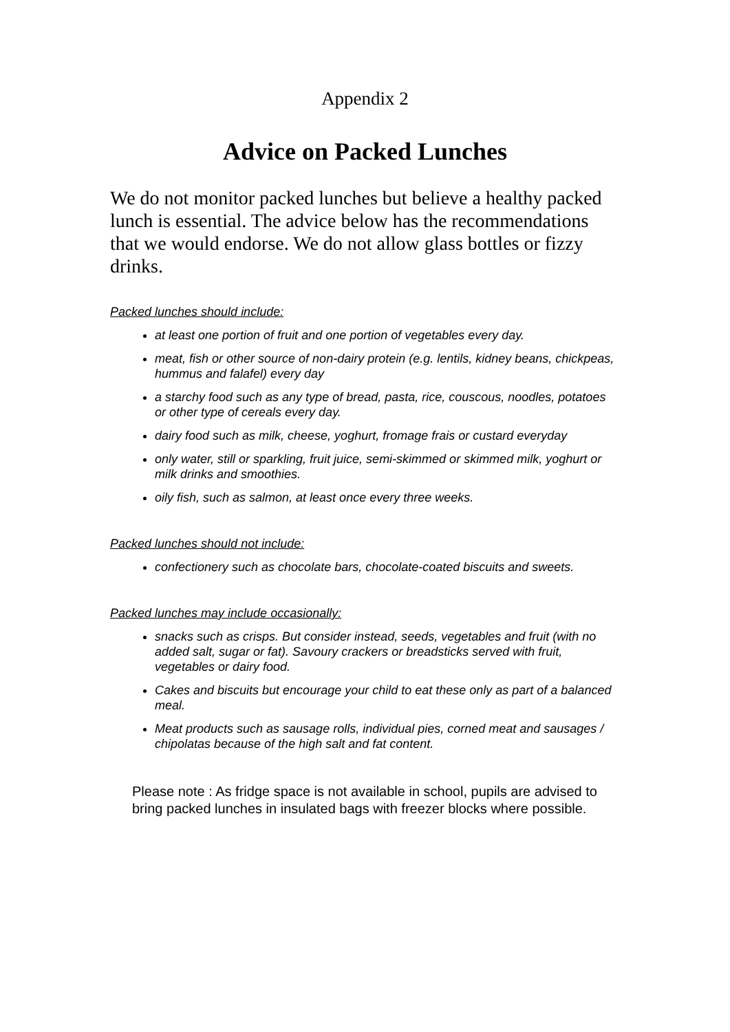Appendix 2
Advice on Packed Lunches
We do not monitor packed lunches but believe a healthy packed lunch is essential. The advice below has the recommendations that we would endorse. We do not allow glass bottles or fizzy drinks.
Packed lunches should include:
at least one portion of fruit and one portion of vegetables every day.
meat, fish or other source of non-dairy protein (e.g. lentils, kidney beans, chickpeas, hummus and falafel) every day
a starchy food such as any type of bread, pasta, rice, couscous, noodles, potatoes or other type of cereals every day.
dairy food such as milk, cheese, yoghurt, fromage frais or custard everyday
only water, still or sparkling, fruit juice, semi-skimmed or skimmed milk, yoghurt or milk drinks and smoothies.
oily fish, such as salmon, at least once every three weeks.
Packed lunches should not include:
confectionery such as chocolate bars, chocolate-coated biscuits and sweets.
Packed lunches may include occasionally:
snacks such as crisps. But consider instead, seeds, vegetables and fruit (with no added salt, sugar or fat). Savoury crackers or breadsticks served with fruit, vegetables or dairy food.
Cakes and biscuits but encourage your child to eat these only as part of a balanced meal.
Meat products such as sausage rolls, individual pies, corned meat and sausages / chipolatas because of the high salt and fat content.
Please note : As fridge space is not available in school, pupils are advised to bring packed lunches in insulated bags with freezer blocks where possible.